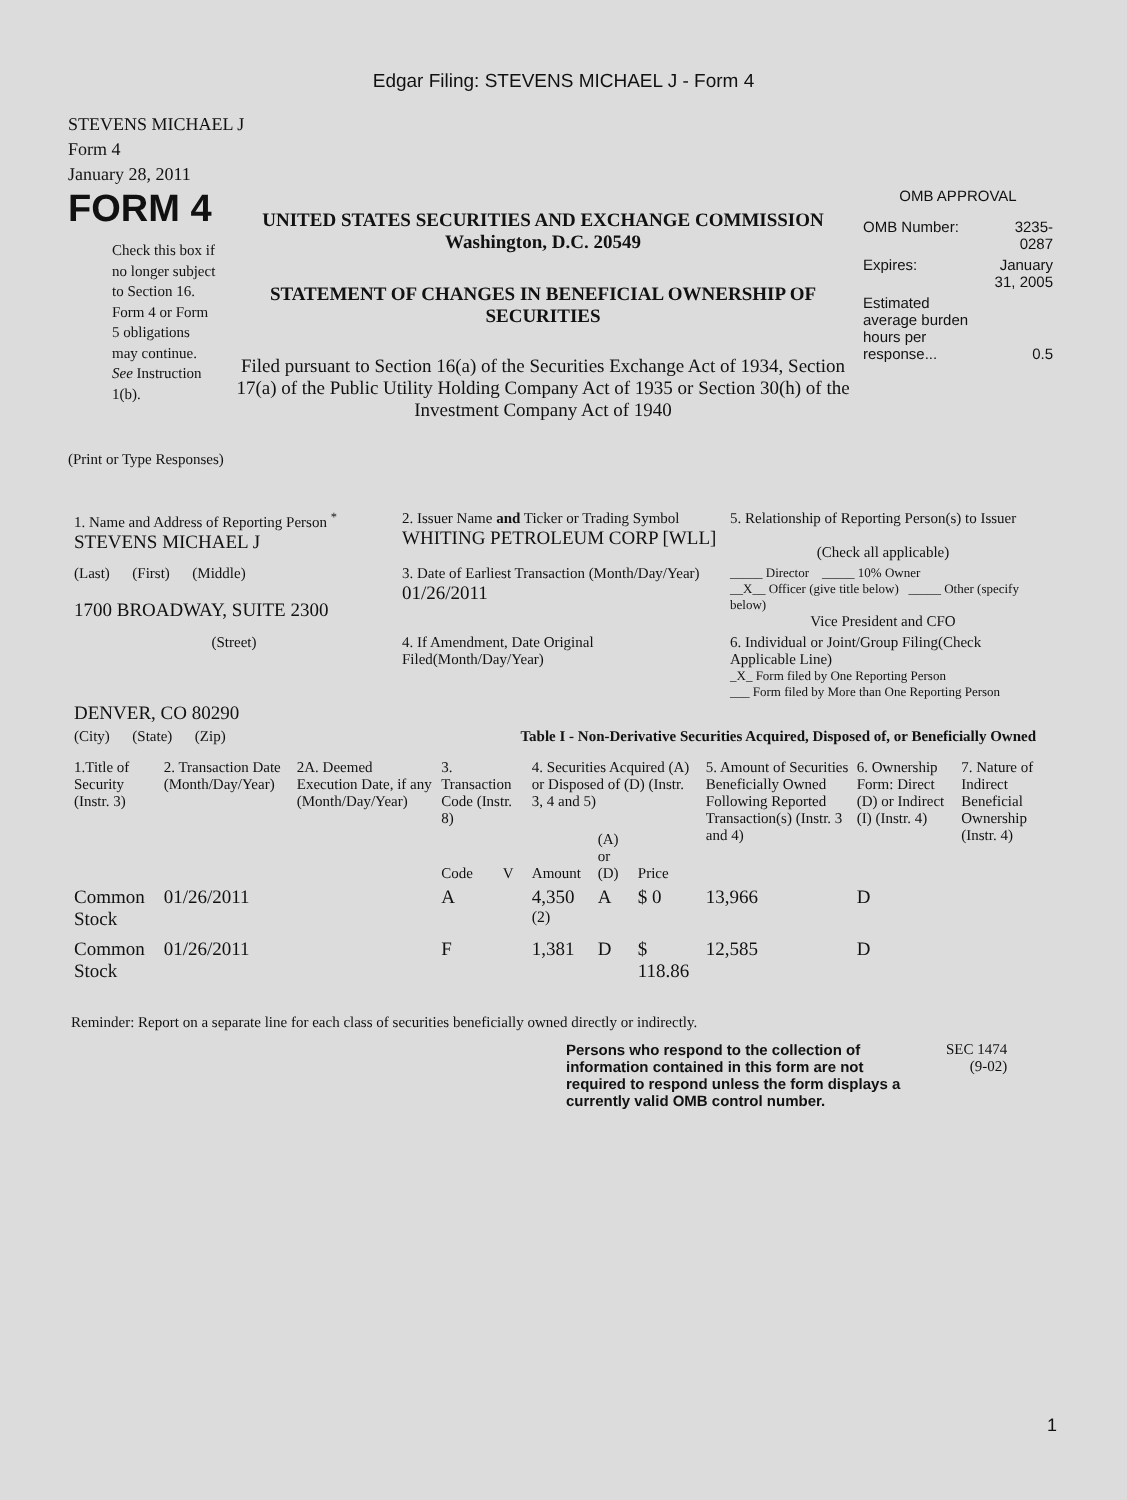Edgar Filing: STEVENS MICHAEL J - Form 4
STEVENS MICHAEL J
Form 4
January 28, 2011
FORM 4
Check this box if no longer subject to Section 16. Form 4 or Form 5 obligations may continue. See Instruction 1(b).
UNITED STATES SECURITIES AND EXCHANGE COMMISSION
Washington, D.C. 20549
STATEMENT OF CHANGES IN BENEFICIAL OWNERSHIP OF SECURITIES
Filed pursuant to Section 16(a) of the Securities Exchange Act of 1934, Section 17(a) of the Public Utility Holding Company Act of 1935 or Section 30(h) of the Investment Company Act of 1940
OMB APPROVAL
| OMB Number: | 3235-0287 |
| Expires: | January 31, 2005 |
| Estimated average burden hours per response... | 0.5 |
(Print or Type Responses)
| 1. Name and Address of Reporting Person <sup>*</sup> STEVENS MICHAEL J | 2. Issuer Name and Ticker or Trading Symbol WHITING PETROLEUM CORP [WLL] | 5. Relationship of Reporting Person(s) to Issuer (Check all applicable) |
| (Last) (First) (Middle) 1700 BROADWAY, SUITE 2300 | 3. Date of Earliest Transaction (Month/Day/Year) 01/26/2011 | _____ Director _____ 10% Owner __X__ Officer (give title below) _____ Other (specify below) Vice President and CFO |
| (Street) DENVER, CO 80290 | 4. If Amendment, Date Original Filed(Month/Day/Year) | 6. Individual or Joint/Group Filing(Check Applicable Line) _X_ Form filed by One Reporting Person ___ Form filed by More than One Reporting Person |
| (City) (State) (Zip) | Table I - Non-Derivative Securities Acquired, Disposed of, or Beneficially Owned | |
| 1.Title of Security (Instr. 3) | 2. Transaction Date (Month/Day/Year) | 2A. Deemed Execution Date, if any (Month/Day/Year) | 3. Transaction Code (Instr. 8) | | 4. Securities Acquired (A) or Disposed of (D) (Instr. 3, 4 and 5) | | | 5. Amount of Securities Beneficially Owned Following Reported Transaction(s) (Instr. 3 and 4) | 6. Ownership Form: Direct (D) or Indirect (I) (Instr. 4) | 7. Nature of Indirect Beneficial Ownership (Instr. 4) |
| --- | --- | --- | --- | --- | --- | --- | --- | --- | --- | --- |
| | | | Code | V | Amount | (A) or (D) | Price | | | |
| Common Stock | 01/26/2011 | | A | | 4,350 <sup>(2)</sup> | A | $ 0 | 13,966 | D | |
| Common Stock | 01/26/2011 | | F | | 1,381 | D | $ 118.86 | 12,585 | D | |
Reminder: Report on a separate line for each class of securities beneficially owned directly or indirectly.
Persons who respond to the collection of information contained in this form are not required to respond unless the form displays a currently valid OMB control number.
SEC 1474
(9-02)
1